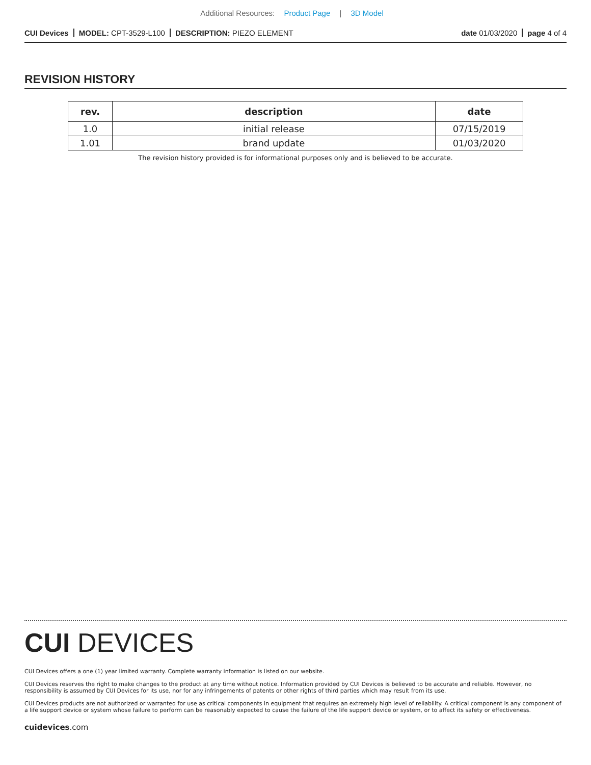Additional Resources: Product Page | 3D Model
CUI Devices MODEL: CPT-3529-L100 DESCRIPTION: PIEZO ELEMENT
date 01/03/2020 page 4 of 4
REVISION HISTORY
| rev. | description | date |
| --- | --- | --- |
| 1.0 | initial release | 07/15/2019 |
| 1.01 | brand update | 01/03/2020 |
The revision history provided is for informational purposes only and is believed to be accurate.
CUI DEVICES
CUI Devices offers a one (1) year limited warranty. Complete warranty information is listed on our website.
CUI Devices reserves the right to make changes to the product at any time without notice. Information provided by CUI Devices is believed to be accurate and reliable. However, no responsibility is assumed by CUI Devices for its use, nor for any infringements of patents or other rights of third parties which may result from its use.
CUI Devices products are not authorized or warranted for use as critical components in equipment that requires an extremely high level of reliability. A critical component is any component of a life support device or system whose failure to perform can be reasonably expected to cause the failure of the life support device or system, or to affect its safety or effectiveness.
cuidevices.com